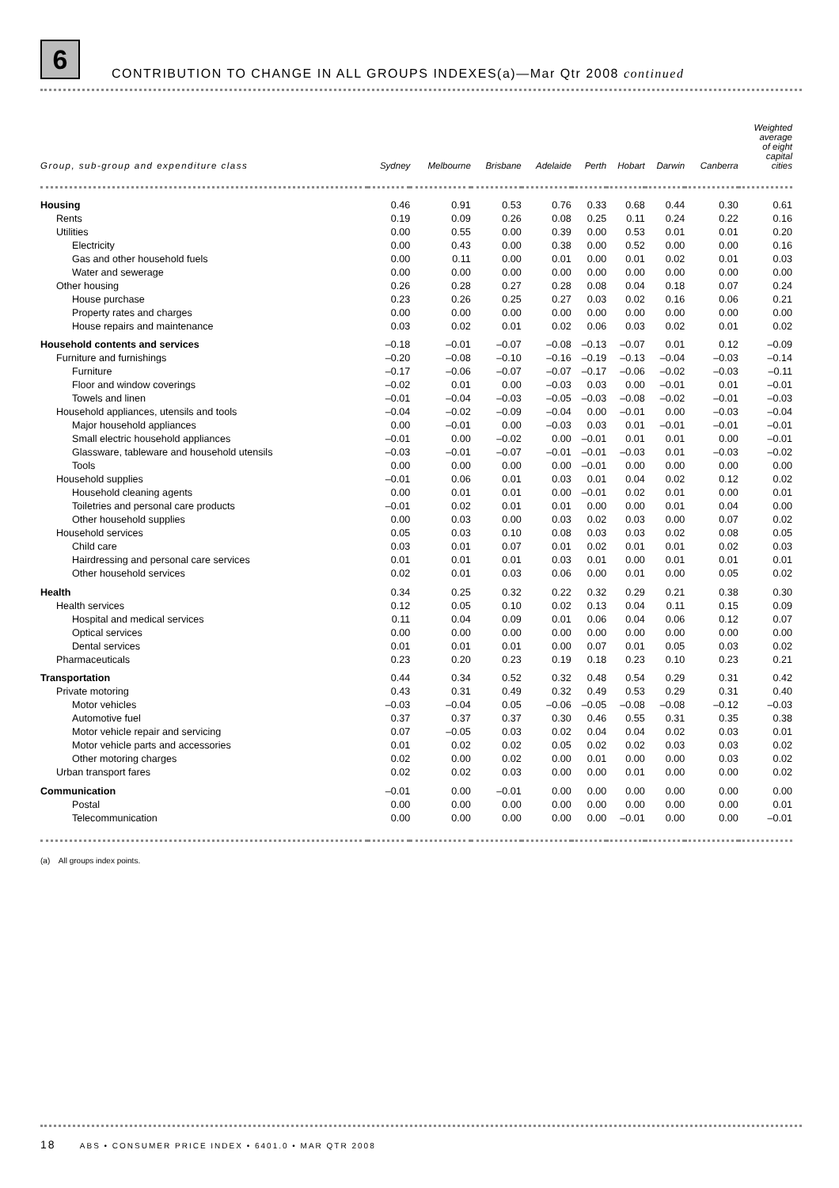6
CONTRIBUTION TO CHANGE IN ALL GROUPS INDEXES(a)—Mar Qtr 2008 continued
| Group, sub-group and expenditure class | Sydney | Melbourne | Brisbane | Adelaide | Perth | Hobart | Darwin | Canberra | Weighted average of eight capital cities |
| --- | --- | --- | --- | --- | --- | --- | --- | --- | --- |
| Housing | 0.46 | 0.91 | 0.53 | 0.76 | 0.33 | 0.68 | 0.44 | 0.30 | 0.61 |
| Rents | 0.19 | 0.09 | 0.26 | 0.08 | 0.25 | 0.11 | 0.24 | 0.22 | 0.16 |
| Utilities | 0.00 | 0.55 | 0.00 | 0.39 | 0.00 | 0.53 | 0.01 | 0.01 | 0.20 |
| Electricity | 0.00 | 0.43 | 0.00 | 0.38 | 0.00 | 0.52 | 0.00 | 0.00 | 0.16 |
| Gas and other household fuels | 0.00 | 0.11 | 0.00 | 0.01 | 0.00 | 0.01 | 0.02 | 0.01 | 0.03 |
| Water and sewerage | 0.00 | 0.00 | 0.00 | 0.00 | 0.00 | 0.00 | 0.00 | 0.00 | 0.00 |
| Other housing | 0.26 | 0.28 | 0.27 | 0.28 | 0.08 | 0.04 | 0.18 | 0.07 | 0.24 |
| House purchase | 0.23 | 0.26 | 0.25 | 0.27 | 0.03 | 0.02 | 0.16 | 0.06 | 0.21 |
| Property rates and charges | 0.00 | 0.00 | 0.00 | 0.00 | 0.00 | 0.00 | 0.00 | 0.00 | 0.00 |
| House repairs and maintenance | 0.03 | 0.02 | 0.01 | 0.02 | 0.06 | 0.03 | 0.02 | 0.01 | 0.02 |
| Household contents and services | –0.18 | –0.01 | –0.07 | –0.08 | –0.13 | –0.07 | 0.01 | 0.12 | –0.09 |
| Furniture and furnishings | –0.20 | –0.08 | –0.10 | –0.16 | –0.19 | –0.13 | –0.04 | –0.03 | –0.14 |
| Furniture | –0.17 | –0.06 | –0.07 | –0.07 | –0.17 | –0.06 | –0.02 | –0.03 | –0.11 |
| Floor and window coverings | –0.02 | 0.01 | 0.00 | –0.03 | 0.03 | 0.00 | –0.01 | 0.01 | –0.01 |
| Towels and linen | –0.01 | –0.04 | –0.03 | –0.05 | –0.03 | –0.08 | –0.02 | –0.01 | –0.03 |
| Household appliances, utensils and tools | –0.04 | –0.02 | –0.09 | –0.04 | 0.00 | –0.01 | 0.00 | –0.03 | –0.04 |
| Major household appliances | 0.00 | –0.01 | 0.00 | –0.03 | 0.03 | 0.01 | –0.01 | –0.01 | –0.01 |
| Small electric household appliances | –0.01 | 0.00 | –0.02 | 0.00 | –0.01 | 0.01 | 0.01 | 0.00 | –0.01 |
| Glassware, tableware and household utensils | –0.03 | –0.01 | –0.07 | –0.01 | –0.01 | –0.03 | 0.01 | –0.03 | –0.02 |
| Tools | 0.00 | 0.00 | 0.00 | 0.00 | –0.01 | 0.00 | 0.00 | 0.00 | 0.00 |
| Household supplies | –0.01 | 0.06 | 0.01 | 0.03 | 0.01 | 0.04 | 0.02 | 0.12 | 0.02 |
| Household cleaning agents | 0.00 | 0.01 | 0.01 | 0.00 | –0.01 | 0.02 | 0.01 | 0.00 | 0.01 |
| Toiletries and personal care products | –0.01 | 0.02 | 0.01 | 0.01 | 0.00 | 0.00 | 0.01 | 0.04 | 0.00 |
| Other household supplies | 0.00 | 0.03 | 0.00 | 0.03 | 0.02 | 0.03 | 0.00 | 0.07 | 0.02 |
| Household services | 0.05 | 0.03 | 0.10 | 0.08 | 0.03 | 0.03 | 0.02 | 0.08 | 0.05 |
| Child care | 0.03 | 0.01 | 0.07 | 0.01 | 0.02 | 0.01 | 0.01 | 0.02 | 0.03 |
| Hairdressing and personal care services | 0.01 | 0.01 | 0.01 | 0.03 | 0.01 | 0.00 | 0.01 | 0.01 | 0.01 |
| Other household services | 0.02 | 0.01 | 0.03 | 0.06 | 0.00 | 0.01 | 0.00 | 0.05 | 0.02 |
| Health | 0.34 | 0.25 | 0.32 | 0.22 | 0.32 | 0.29 | 0.21 | 0.38 | 0.30 |
| Health services | 0.12 | 0.05 | 0.10 | 0.02 | 0.13 | 0.04 | 0.11 | 0.15 | 0.09 |
| Hospital and medical services | 0.11 | 0.04 | 0.09 | 0.01 | 0.06 | 0.04 | 0.06 | 0.12 | 0.07 |
| Optical services | 0.00 | 0.00 | 0.00 | 0.00 | 0.00 | 0.00 | 0.00 | 0.00 | 0.00 |
| Dental services | 0.01 | 0.01 | 0.01 | 0.00 | 0.07 | 0.01 | 0.05 | 0.03 | 0.02 |
| Pharmaceuticals | 0.23 | 0.20 | 0.23 | 0.19 | 0.18 | 0.23 | 0.10 | 0.23 | 0.21 |
| Transportation | 0.44 | 0.34 | 0.52 | 0.32 | 0.48 | 0.54 | 0.29 | 0.31 | 0.42 |
| Private motoring | 0.43 | 0.31 | 0.49 | 0.32 | 0.49 | 0.53 | 0.29 | 0.31 | 0.40 |
| Motor vehicles | –0.03 | –0.04 | 0.05 | –0.06 | –0.05 | –0.08 | –0.08 | –0.12 | –0.03 |
| Automotive fuel | 0.37 | 0.37 | 0.37 | 0.30 | 0.46 | 0.55 | 0.31 | 0.35 | 0.38 |
| Motor vehicle repair and servicing | 0.07 | –0.05 | 0.03 | 0.02 | 0.04 | 0.04 | 0.02 | 0.03 | 0.01 |
| Motor vehicle parts and accessories | 0.01 | 0.02 | 0.02 | 0.05 | 0.02 | 0.02 | 0.03 | 0.03 | 0.02 |
| Other motoring charges | 0.02 | 0.00 | 0.02 | 0.00 | 0.01 | 0.00 | 0.00 | 0.03 | 0.02 |
| Urban transport fares | 0.02 | 0.02 | 0.03 | 0.00 | 0.00 | 0.01 | 0.00 | 0.00 | 0.02 |
| Communication | –0.01 | 0.00 | –0.01 | 0.00 | 0.00 | 0.00 | 0.00 | 0.00 | 0.00 |
| Postal | 0.00 | 0.00 | 0.00 | 0.00 | 0.00 | 0.00 | 0.00 | 0.00 | 0.01 |
| Telecommunication | 0.00 | 0.00 | 0.00 | 0.00 | 0.00 | –0.01 | 0.00 | 0.00 | –0.01 |
(a) All groups index points.
18 ABS • CONSUMER PRICE INDEX • 6401.0 • MAR QTR 2008